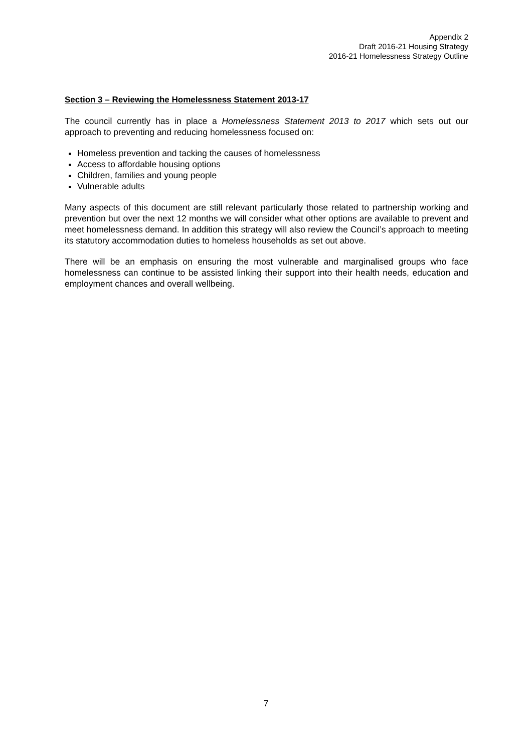Appendix 2
Draft 2016-21 Housing Strategy
2016-21 Homelessness Strategy Outline
Section 3 – Reviewing the Homelessness Statement 2013-17
The council currently has in place a Homelessness Statement 2013 to 2017 which sets out our approach to preventing and reducing homelessness focused on:
Homeless prevention and tacking the causes of homelessness
Access to affordable housing options
Children, families and young people
Vulnerable adults
Many aspects of this document are still relevant particularly those related to partnership working and prevention but over the next 12 months we will consider what other options are available to prevent and meet homelessness demand. In addition this strategy will also review the Council’s approach to meeting its statutory accommodation duties to homeless households as set out above.
There will be an emphasis on ensuring the most vulnerable and marginalised groups who face homelessness can continue to be assisted linking their support into their health needs, education and employment chances and overall wellbeing.
7